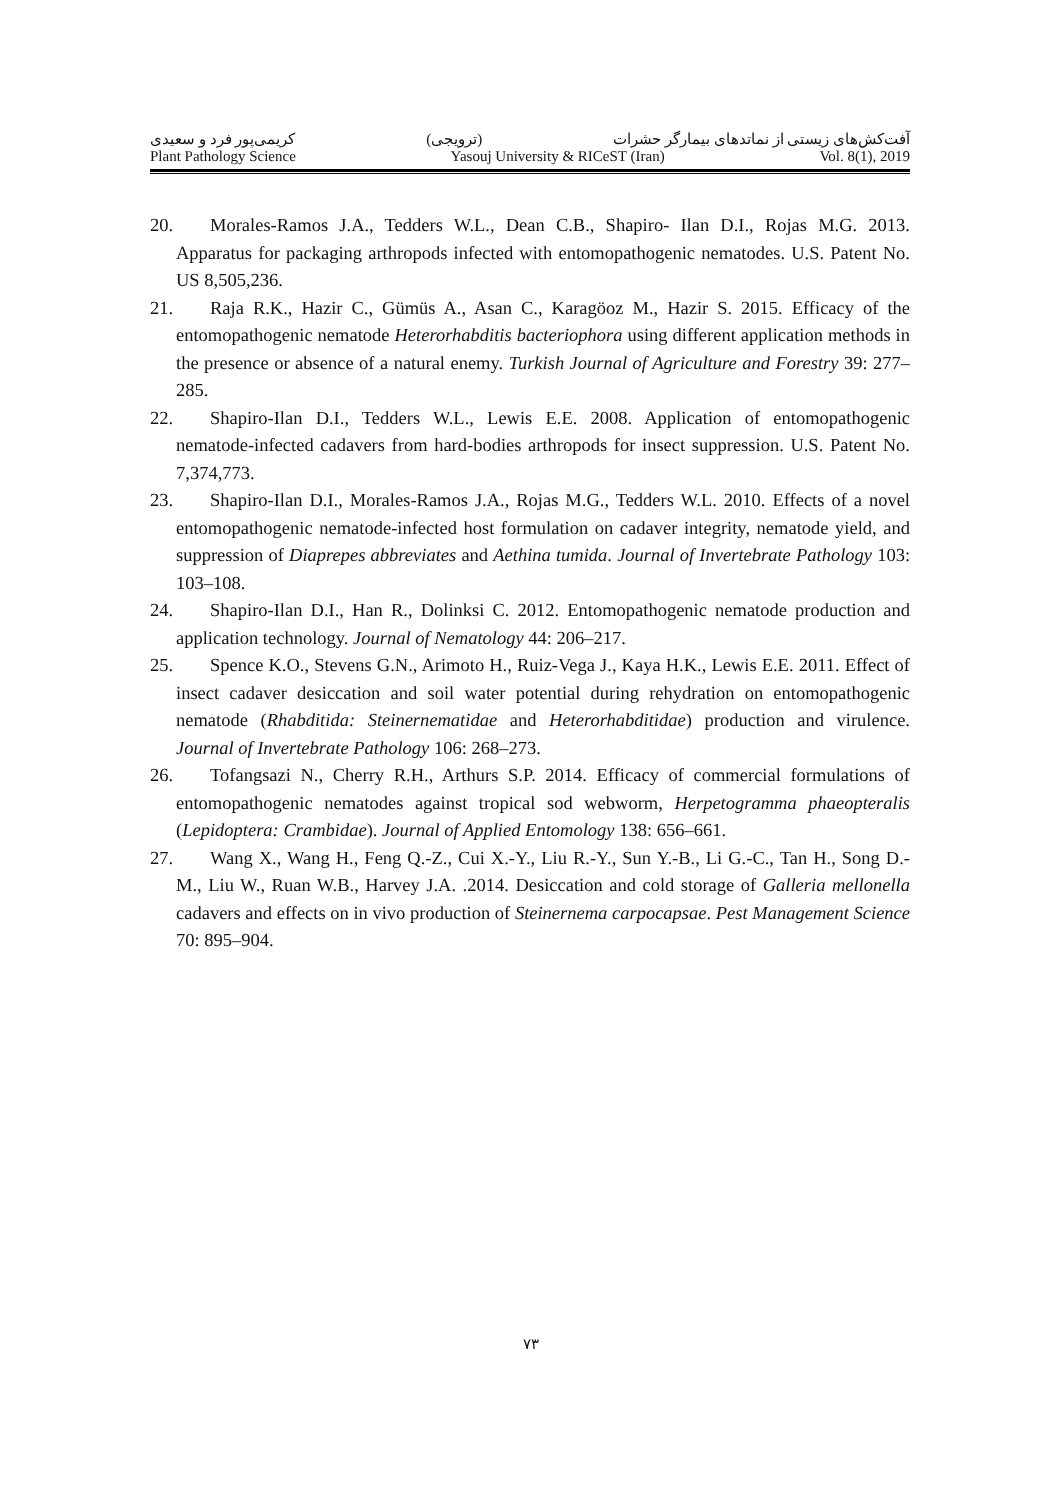کریمی‌پور فرد و سعیدی (ترویجی) آفت‌کش‌های زیستی از نماتدهای بیمارگر حشرات
Plant Pathology Science Yasouj University & RICeST (Iran) Vol. 8(1), 2019
20. Morales-Ramos J.A., Tedders W.L., Dean C.B., Shapiro- Ilan D.I., Rojas M.G. 2013. Apparatus for packaging arthropods infected with entomopathogenic nematodes. U.S. Patent No. US 8,505,236.
21. Raja R.K., Hazir C., Gümüs A., Asan C., Karagöoz M., Hazir S. 2015. Efficacy of the entomopathogenic nematode Heterorhabditis bacteriophora using different application methods in the presence or absence of a natural enemy. Turkish Journal of Agriculture and Forestry 39: 277–285.
22. Shapiro-Ilan D.I., Tedders W.L., Lewis E.E. 2008. Application of entomopathogenic nematode-infected cadavers from hard-bodies arthropods for insect suppression. U.S. Patent No. 7,374,773.
23. Shapiro-Ilan D.I., Morales-Ramos J.A., Rojas M.G., Tedders W.L. 2010. Effects of a novel entomopathogenic nematode-infected host formulation on cadaver integrity, nematode yield, and suppression of Diaprepes abbreviates and Aethina tumida. Journal of Invertebrate Pathology 103: 103–108.
24. Shapiro-Ilan D.I., Han R., Dolinksi C. 2012. Entomopathogenic nematode production and application technology. Journal of Nematology 44: 206–217.
25. Spence K.O., Stevens G.N., Arimoto H., Ruiz-Vega J., Kaya H.K., Lewis E.E. 2011. Effect of insect cadaver desiccation and soil water potential during rehydration on entomopathogenic nematode (Rhabditida: Steinernematidae and Heterorhabditidae) production and virulence. Journal of Invertebrate Pathology 106: 268–273.
26. Tofangsazi N., Cherry R.H., Arthurs S.P. 2014. Efficacy of commercial formulations of entomopathogenic nematodes against tropical sod webworm, Herpetogramma phaeopteralis (Lepidoptera: Crambidae). Journal of Applied Entomology 138: 656–661.
27. Wang X., Wang H., Feng Q.-Z., Cui X.-Y., Liu R.-Y., Sun Y.-B., Li G.-C., Tan H., Song D.-M., Liu W., Ruan W.B., Harvey J.A. .2014. Desiccation and cold storage of Galleria mellonella cadavers and effects on in vivo production of Steinernema carpocapsae. Pest Management Science 70: 895–904.
۷۳